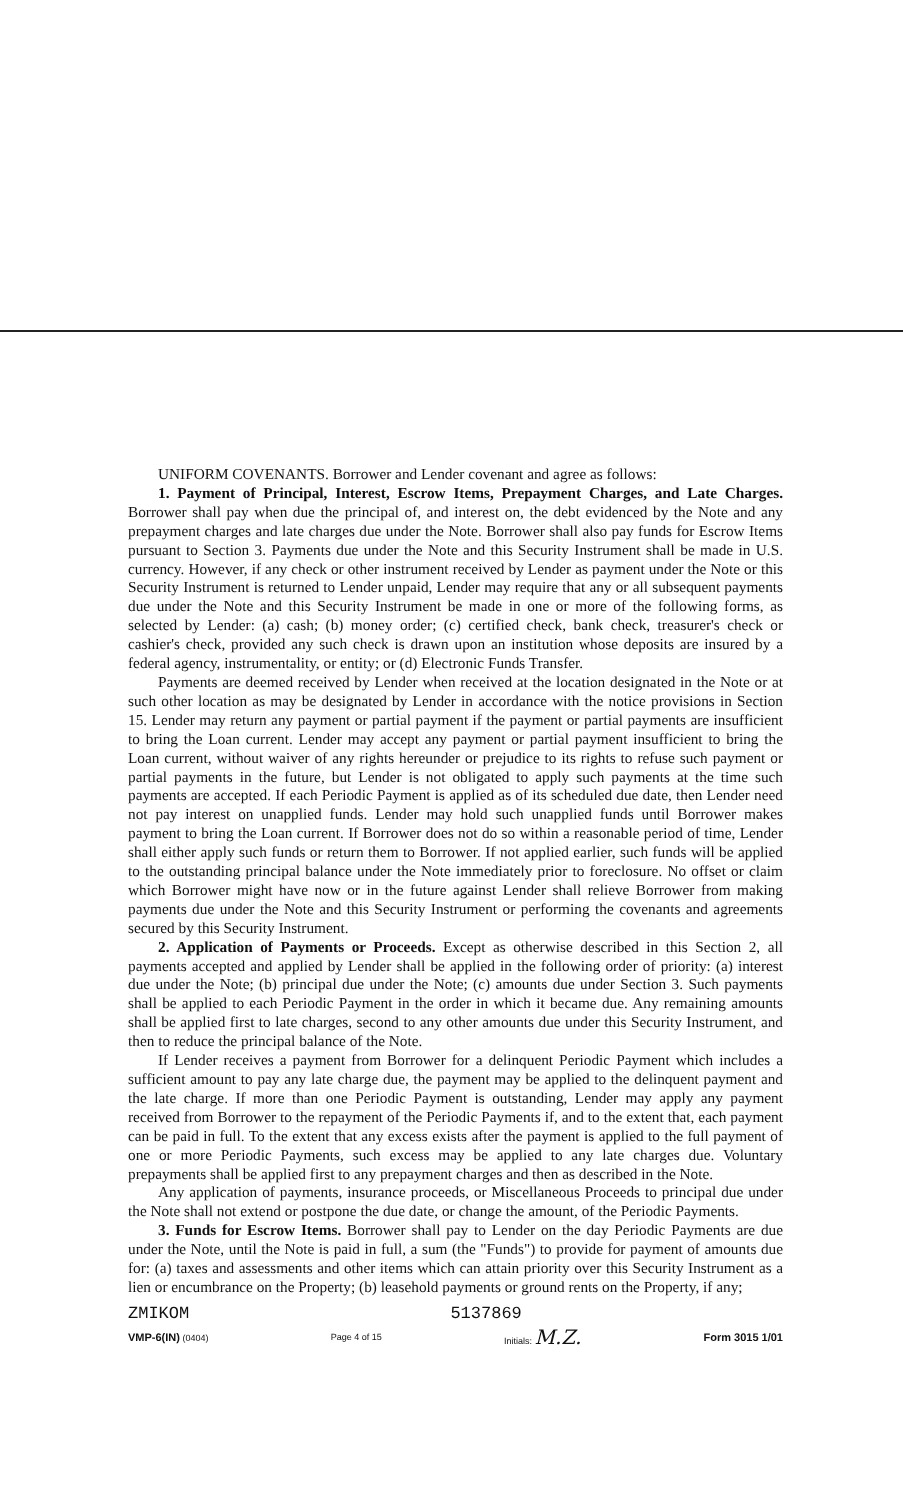UNIFORM COVENANTS. Borrower and Lender covenant and agree as follows:
1. Payment of Principal, Interest, Escrow Items, Prepayment Charges, and Late Charges. Borrower shall pay when due the principal of, and interest on, the debt evidenced by the Note and any prepayment charges and late charges due under the Note. Borrower shall also pay funds for Escrow Items pursuant to Section 3. Payments due under the Note and this Security Instrument shall be made in U.S. currency. However, if any check or other instrument received by Lender as payment under the Note or this Security Instrument is returned to Lender unpaid, Lender may require that any or all subsequent payments due under the Note and this Security Instrument be made in one or more of the following forms, as selected by Lender: (a) cash; (b) money order; (c) certified check, bank check, treasurer's check or cashier's check, provided any such check is drawn upon an institution whose deposits are insured by a federal agency, instrumentality, or entity; or (d) Electronic Funds Transfer.
Payments are deemed received by Lender when received at the location designated in the Note or at such other location as may be designated by Lender in accordance with the notice provisions in Section 15. Lender may return any payment or partial payment if the payment or partial payments are insufficient to bring the Loan current. Lender may accept any payment or partial payment insufficient to bring the Loan current, without waiver of any rights hereunder or prejudice to its rights to refuse such payment or partial payments in the future, but Lender is not obligated to apply such payments at the time such payments are accepted. If each Periodic Payment is applied as of its scheduled due date, then Lender need not pay interest on unapplied funds. Lender may hold such unapplied funds until Borrower makes payment to bring the Loan current. If Borrower does not do so within a reasonable period of time, Lender shall either apply such funds or return them to Borrower. If not applied earlier, such funds will be applied to the outstanding principal balance under the Note immediately prior to foreclosure. No offset or claim which Borrower might have now or in the future against Lender shall relieve Borrower from making payments due under the Note and this Security Instrument or performing the covenants and agreements secured by this Security Instrument.
2. Application of Payments or Proceeds. Except as otherwise described in this Section 2, all payments accepted and applied by Lender shall be applied in the following order of priority: (a) interest due under the Note; (b) principal due under the Note; (c) amounts due under Section 3. Such payments shall be applied to each Periodic Payment in the order in which it became due. Any remaining amounts shall be applied first to late charges, second to any other amounts due under this Security Instrument, and then to reduce the principal balance of the Note.
If Lender receives a payment from Borrower for a delinquent Periodic Payment which includes a sufficient amount to pay any late charge due, the payment may be applied to the delinquent payment and the late charge. If more than one Periodic Payment is outstanding, Lender may apply any payment received from Borrower to the repayment of the Periodic Payments if, and to the extent that, each payment can be paid in full. To the extent that any excess exists after the payment is applied to the full payment of one or more Periodic Payments, such excess may be applied to any late charges due. Voluntary prepayments shall be applied first to any prepayment charges and then as described in the Note.
Any application of payments, insurance proceeds, or Miscellaneous Proceeds to principal due under the Note shall not extend or postpone the due date, or change the amount, of the Periodic Payments.
3. Funds for Escrow Items. Borrower shall pay to Lender on the day Periodic Payments are due under the Note, until the Note is paid in full, a sum (the "Funds") to provide for payment of amounts due for: (a) taxes and assessments and other items which can attain priority over this Security Instrument as a lien or encumbrance on the Property; (b) leasehold payments or ground rents on the Property, if any;
ZMIKOM 5137869
VMP-6(IN) (0404) Page 4 of 15 Initials: M.Z. Form 3015 1/01